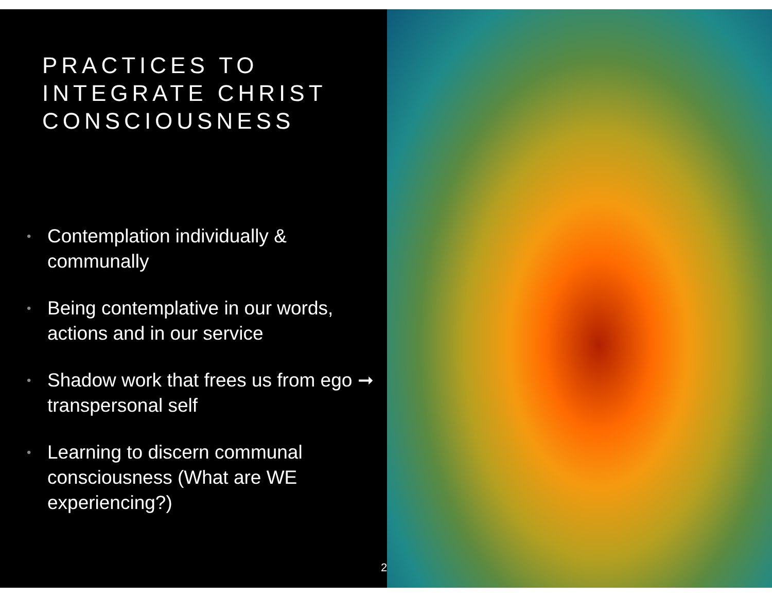PRACTICES TO
INTEGRATE CHRIST
CONSCIOUSNESS
• Contemplation individually & communally
• Being contemplative in our words, actions and in our service
• Shadow work that frees us from ego ➞ transpersonal self
• Learning to discern communal consciousness (What are WE experiencing?)
2